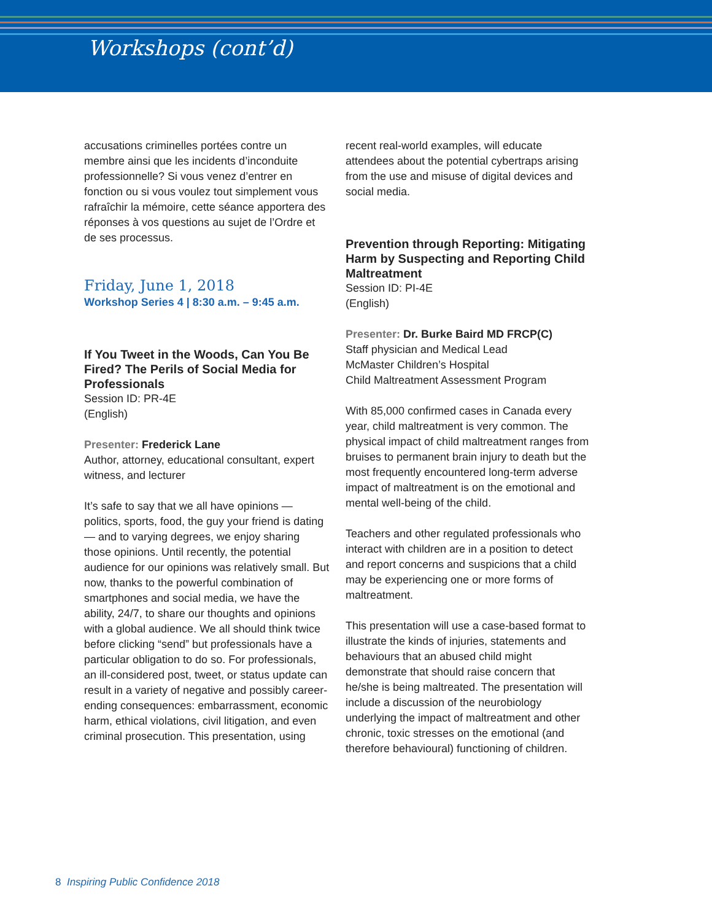Workshops (cont’d)
accusations criminelles portées contre un membre ainsi que les incidents d’inconduite professionnelle? Si vous venez d’entrer en fonction ou si vous voulez tout simplement vous rafraîchir la mémoire, cette séance apportera des réponses à vos questions au sujet de l’Ordre et de ses processus.
Friday, June 1, 2018
Workshop Series 4 | 8:30 a.m. – 9:45 a.m.
If You Tweet in the Woods, Can You Be Fired? The Perils of Social Media for Professionals
Session ID: PR-4E
(English)
Presenter: Frederick Lane
Author, attorney, educational consultant, expert witness, and lecturer
It’s safe to say that we all have opinions — politics, sports, food, the guy your friend is dating — and to varying degrees, we enjoy sharing those opinions. Until recently, the potential audience for our opinions was relatively small. But now, thanks to the powerful combination of smartphones and social media, we have the ability, 24/7, to share our thoughts and opinions with a global audience. We all should think twice before clicking “send” but professionals have a particular obligation to do so. For professionals, an ill-considered post, tweet, or status update can result in a variety of negative and possibly career-ending consequences: embarrassment, economic harm, ethical violations, civil litigation, and even criminal prosecution. This presentation, using
recent real-world examples, will educate attendees about the potential cybertraps arising from the use and misuse of digital devices and social media.
Prevention through Reporting: Mitigating Harm by Suspecting and Reporting Child Maltreatment
Session ID: PI-4E
(English)
Presenter: Dr. Burke Baird MD FRCP(C)
Staff physician and Medical Lead
McMaster Children’s Hospital
Child Maltreatment Assessment Program
With 85,000 confirmed cases in Canada every year, child maltreatment is very common. The physical impact of child maltreatment ranges from bruises to permanent brain injury to death but the most frequently encountered long-term adverse impact of maltreatment is on the emotional and mental well-being of the child.
Teachers and other regulated professionals who interact with children are in a position to detect and report concerns and suspicions that a child may be experiencing one or more forms of maltreatment.
This presentation will use a case-based format to illustrate the kinds of injuries, statements and behaviours that an abused child might demonstrate that should raise concern that he/she is being maltreated. The presentation will include a discussion of the neurobiology underlying the impact of maltreatment and other chronic, toxic stresses on the emotional (and therefore behavioural) functioning of children.
8 Inspiring Public Confidence 2018